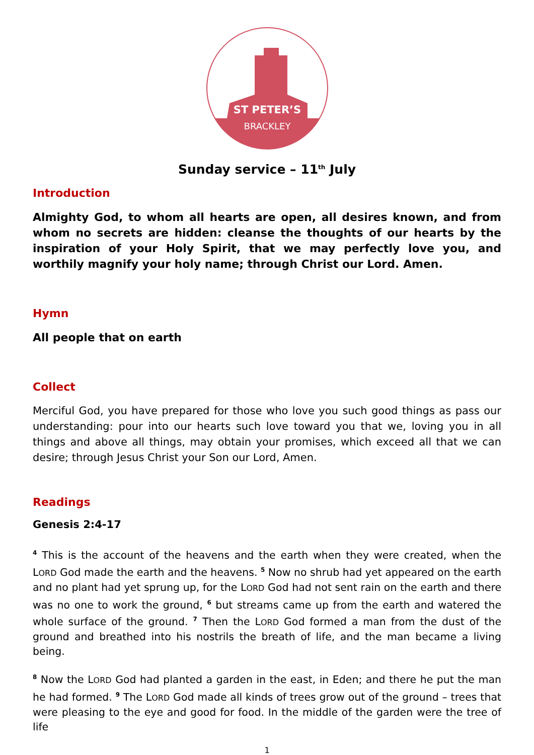ST PETER’S
BRACKLEY
Sunday service – 11<sup>th</sup> July
Introduction
Almighty God, to whom all hearts are open, all desires known, and from whom no secrets are hidden: cleanse the thoughts of our hearts by the inspiration of your Holy Spirit, that we may perfectly love you, and worthily magnify your holy name; through Christ our Lord. Amen.
Hymn
All people that on earth
Collect
Merciful God, you have prepared for those who love you such good things as pass our understanding: pour into our hearts such love toward you that we, loving you in all things and above all things, may obtain your promises, which exceed all that we can desire; through Jesus Christ your Son our Lord, Amen.
Readings
Genesis 2:4-17
<sup>4</sup> This is the account of the heavens and the earth when they were created, when the LORD God made the earth and the heavens. <sup>5</sup> Now no shrub had yet appeared on the earth and no plant had yet sprung up, for the LORD God had not sent rain on the earth and there was no one to work the ground, <sup>6</sup> but streams came up from the earth and watered the whole surface of the ground. <sup>7</sup> Then the LORD God formed a man from the dust of the ground and breathed into his nostrils the breath of life, and the man became a living being.
<sup>8</sup> Now the LORD God had planted a garden in the east, in Eden; and there he put the man he had formed. <sup>9</sup> The LORD God made all kinds of trees grow out of the ground – trees that were pleasing to the eye and good for food. In the middle of the garden were the tree of life
1